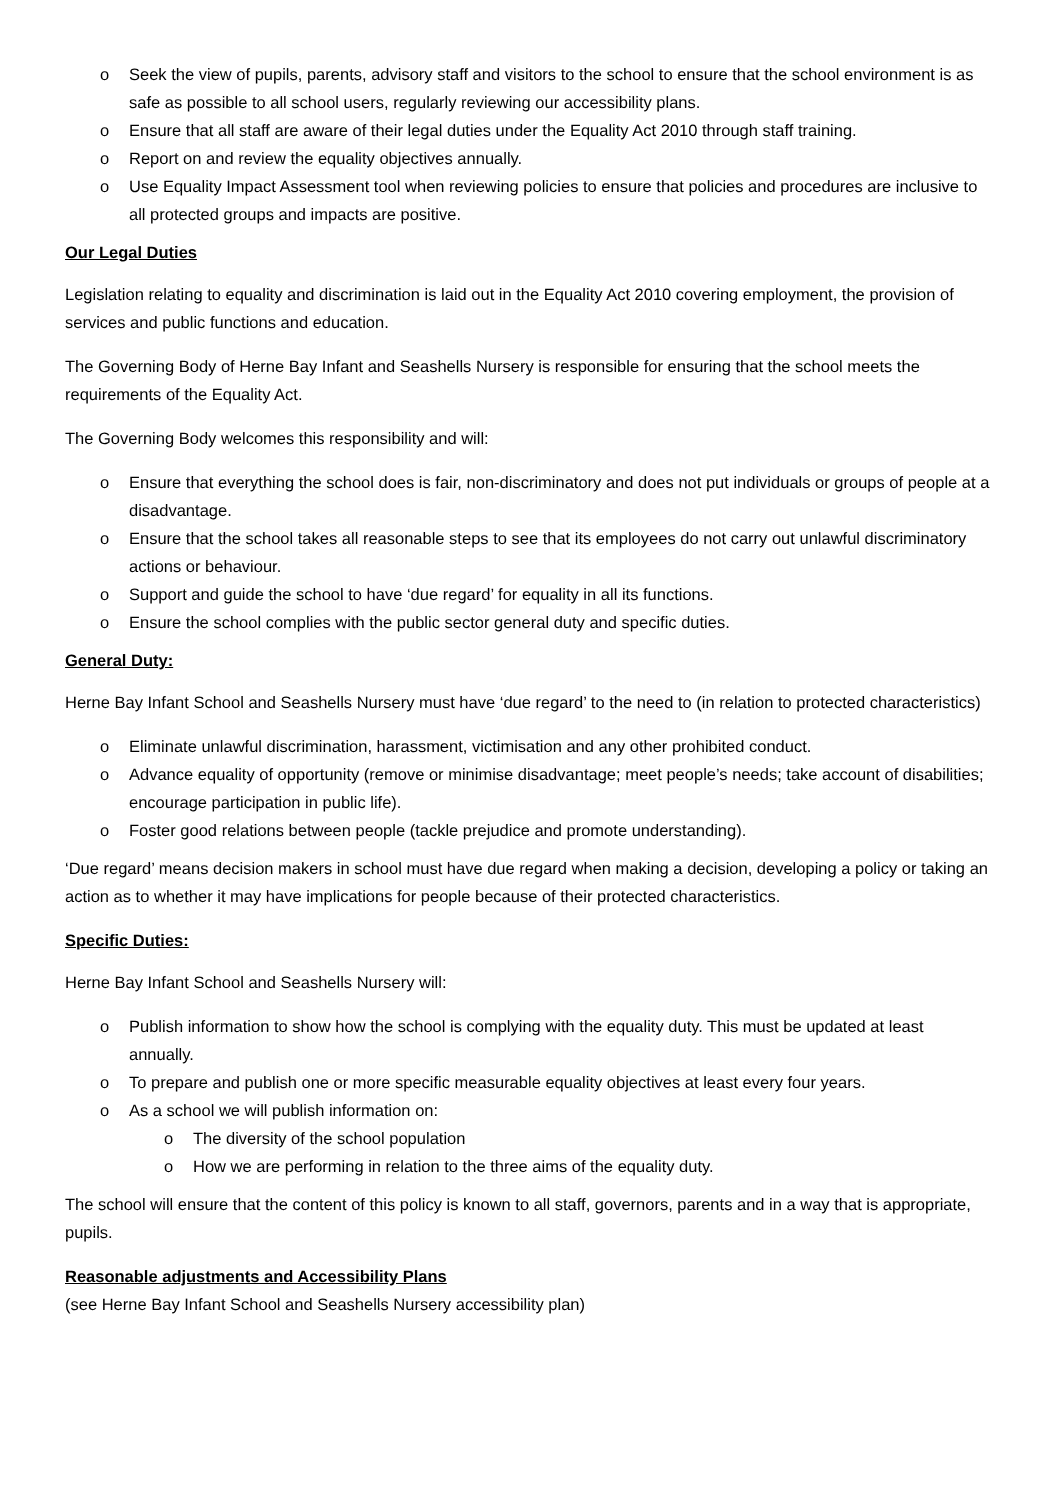o Seek the view of pupils, parents, advisory staff and visitors to the school to ensure that the school environment is as safe as possible to all school users, regularly reviewing our accessibility plans.
o Ensure that all staff are aware of their legal duties under the Equality Act 2010 through staff training.
o Report on and review the equality objectives annually.
o Use Equality Impact Assessment tool when reviewing policies to ensure that policies and procedures are inclusive to all protected groups and impacts are positive.
Our Legal Duties
Legislation relating to equality and discrimination is laid out in the Equality Act 2010 covering employment, the provision of services and public functions and education.
The Governing Body of Herne Bay Infant and Seashells Nursery is responsible for ensuring that the school meets the requirements of the Equality Act.
The Governing Body welcomes this responsibility and will:
o Ensure that everything the school does is fair, non-discriminatory and does not put individuals or groups of people at a disadvantage.
o Ensure that the school takes all reasonable steps to see that its employees do not carry out unlawful discriminatory actions or behaviour.
o Support and guide the school to have ‘due regard’ for equality in all its functions.
o Ensure the school complies with the public sector general duty and specific duties.
General Duty:
Herne Bay Infant School and Seashells Nursery must have ‘due regard’ to the need to (in relation to protected characteristics)
o Eliminate unlawful discrimination, harassment, victimisation and any other prohibited conduct.
o Advance equality of opportunity (remove or minimise disadvantage; meet people’s needs; take account of disabilities; encourage participation in public life).
o Foster good relations between people (tackle prejudice and promote understanding).
‘Due regard’ means decision makers in school must have due regard when making a decision, developing a policy or taking an action as to whether it may have implications for people because of their protected characteristics.
Specific Duties:
Herne Bay Infant School and Seashells Nursery will:
o Publish information to show how the school is complying with the equality duty. This must be updated at least annually.
o To prepare and publish one or more specific measurable equality objectives at least every four years.
o As a school we will publish information on:
o The diversity of the school population
o How we are performing in relation to the three aims of the equality duty.
The school will ensure that the content of this policy is known to all staff, governors, parents and in a way that is appropriate, pupils.
Reasonable adjustments and Accessibility Plans
(see Herne Bay Infant School and Seashells Nursery accessibility plan)